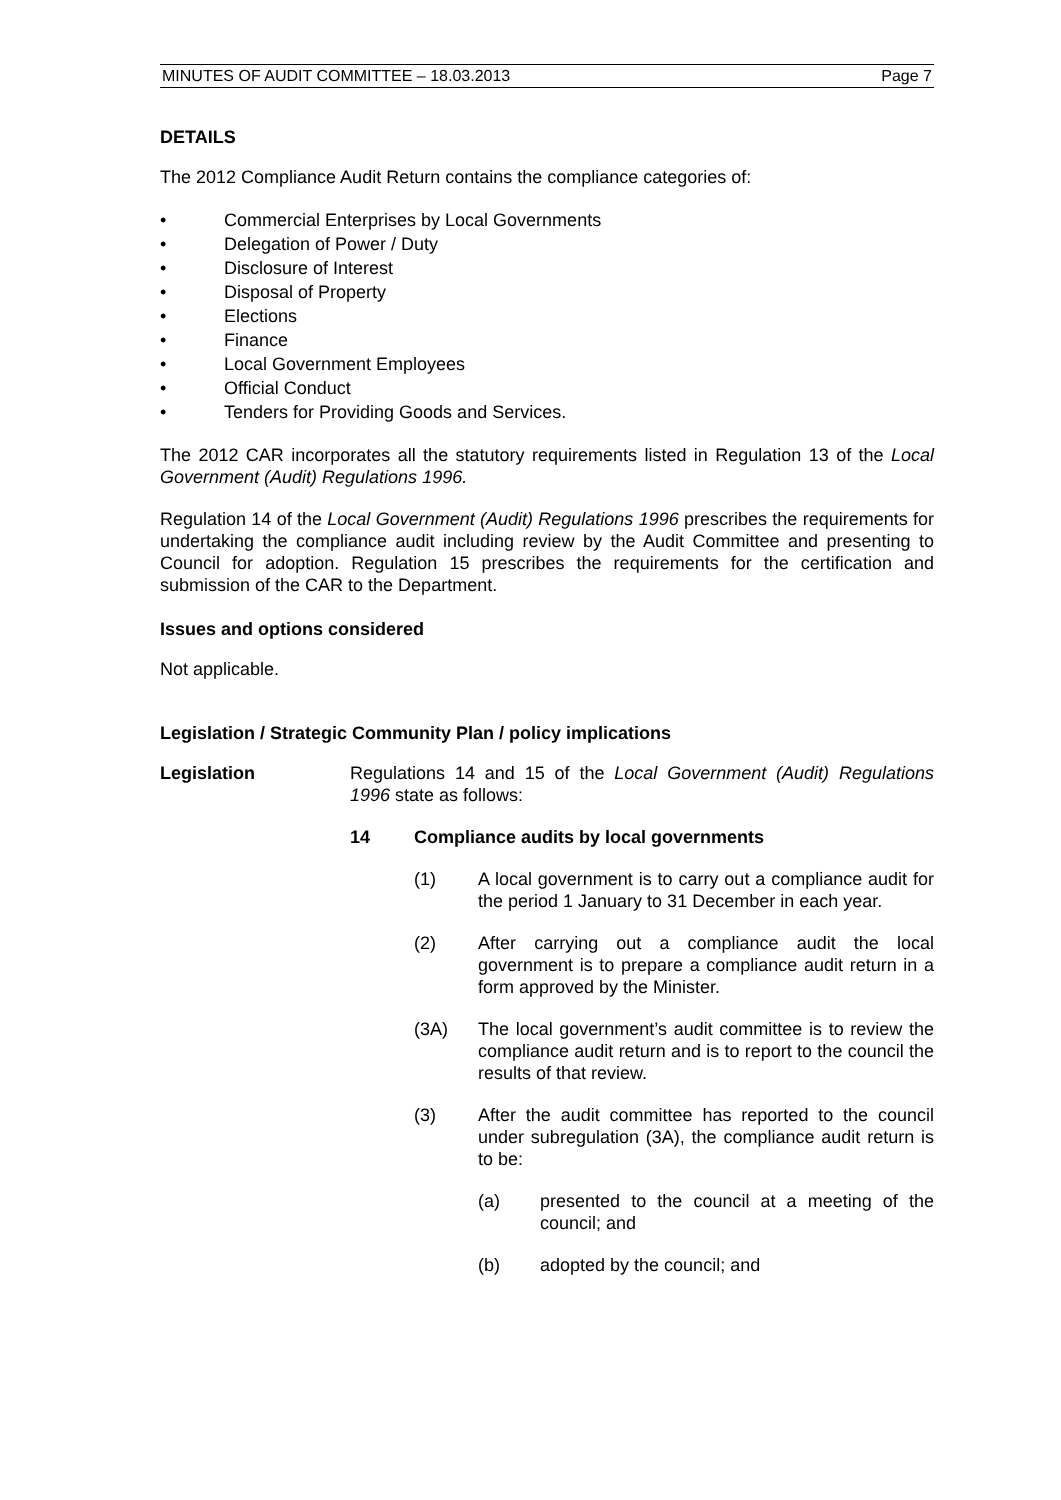MINUTES OF AUDIT COMMITTEE – 18.03.2013 Page 7
DETAILS
The 2012 Compliance Audit Return contains the compliance categories of:
• Commercial Enterprises by Local Governments
• Delegation of Power / Duty
• Disclosure of Interest
• Disposal of Property
• Elections
• Finance
• Local Government Employees
• Official Conduct
• Tenders for Providing Goods and Services.
The 2012 CAR incorporates all the statutory requirements listed in Regulation 13 of the Local Government (Audit) Regulations 1996.
Regulation 14 of the Local Government (Audit) Regulations 1996 prescribes the requirements for undertaking the compliance audit including review by the Audit Committee and presenting to Council for adoption. Regulation 15 prescribes the requirements for the certification and submission of the CAR to the Department.
Issues and options considered
Not applicable.
Legislation / Strategic Community Plan / policy implications
Legislation Regulations 14 and 15 of the Local Government (Audit) Regulations 1996 state as follows:
14 Compliance audits by local governments
(1) A local government is to carry out a compliance audit for the period 1 January to 31 December in each year.
(2) After carrying out a compliance audit the local government is to prepare a compliance audit return in a form approved by the Minister.
(3A) The local government’s audit committee is to review the compliance audit return and is to report to the council the results of that review.
(3) After the audit committee has reported to the council under subregulation (3A), the compliance audit return is to be:
(a) presented to the council at a meeting of the council; and
(b) adopted by the council; and